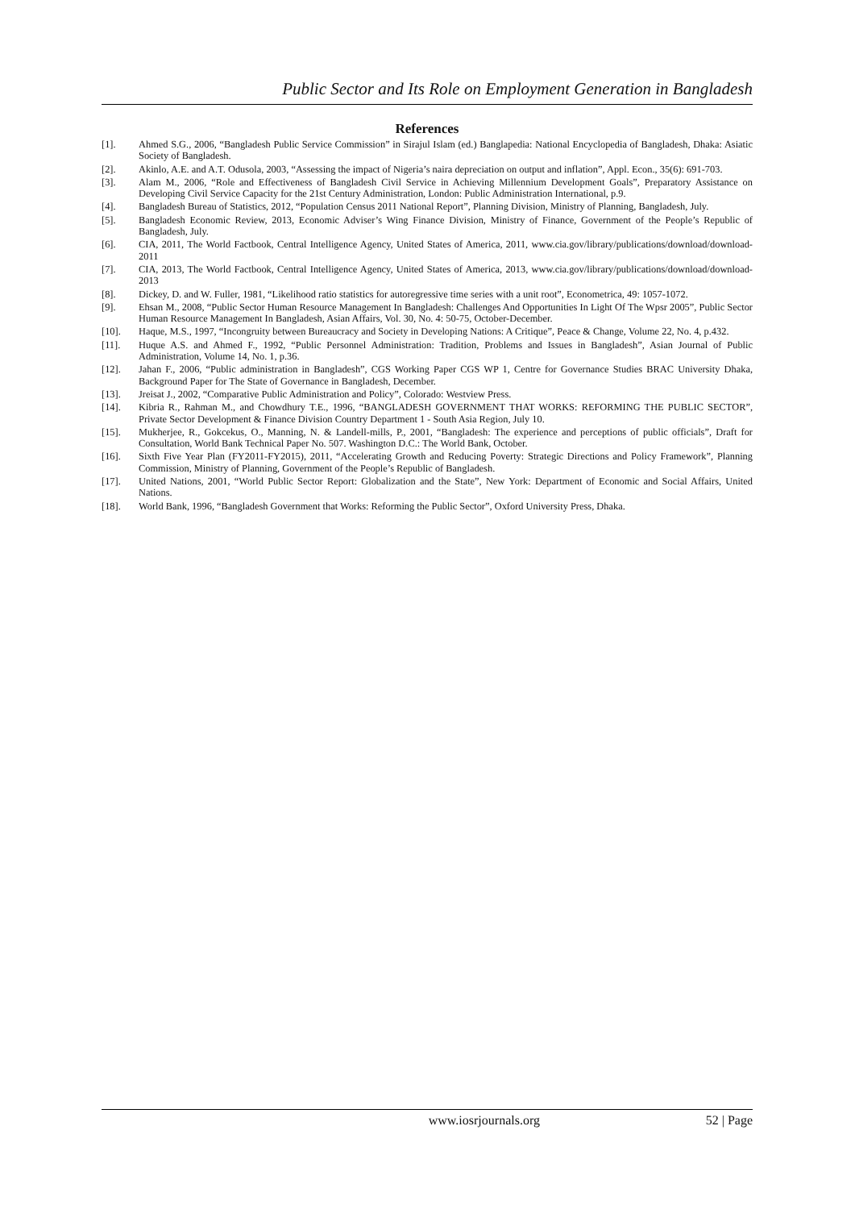Public Sector and Its Role on Employment Generation in Bangladesh
References
[1]. Ahmed S.G., 2006, “Bangladesh Public Service Commission” in Sirajul Islam (ed.) Banglapedia: National Encyclopedia of Bangladesh, Dhaka: Asiatic Society of Bangladesh.
[2]. Akinlo, A.E. and A.T. Odusola, 2003, “Assessing the impact of Nigeria’s naira depreciation on output and inflation”, Appl. Econ., 35(6): 691-703.
[3]. Alam M., 2006, “Role and Effectiveness of Bangladesh Civil Service in Achieving Millennium Development Goals”, Preparatory Assistance on Developing Civil Service Capacity for the 21st Century Administration, London: Public Administration International, p.9.
[4]. Bangladesh Bureau of Statistics, 2012, “Population Census 2011 National Report”, Planning Division, Ministry of Planning, Bangladesh, July.
[5]. Bangladesh Economic Review, 2013, Economic Adviser’s Wing Finance Division, Ministry of Finance, Government of the People’s Republic of Bangladesh, July.
[6]. CIA, 2011, The World Factbook, Central Intelligence Agency, United States of America, 2011, www.cia.gov/library/publications/download/download-2011
[7]. CIA, 2013, The World Factbook, Central Intelligence Agency, United States of America, 2013, www.cia.gov/library/publications/download/download-2013
[8]. Dickey, D. and W. Fuller, 1981, “Likelihood ratio statistics for autoregressive time series with a unit root”, Econometrica, 49: 1057-1072.
[9]. Ehsan M., 2008, “Public Sector Human Resource Management In Bangladesh: Challenges And Opportunities In Light Of The Wpsr 2005”, Public Sector Human Resource Management In Bangladesh, Asian Affairs, Vol. 30, No. 4: 50-75, October-December.
[10]. Haque, M.S., 1997, “Incongruity between Bureaucracy and Society in Developing Nations: A Critique”, Peace & Change, Volume 22, No. 4, p.432.
[11]. Huque A.S. and Ahmed F., 1992, “Public Personnel Administration: Tradition, Problems and Issues in Bangladesh”, Asian Journal of Public Administration, Volume 14, No. 1, p.36.
[12]. Jahan F., 2006, “Public administration in Bangladesh”, CGS Working Paper CGS WP 1, Centre for Governance Studies BRAC University Dhaka, Background Paper for The State of Governance in Bangladesh, December.
[13]. Jreisat J., 2002, “Comparative Public Administration and Policy”, Colorado: Westview Press.
[14]. Kibria R., Rahman M., and Chowdhury T.E., 1996, “BANGLADESH GOVERNMENT THAT WORKS: REFORMING THE PUBLIC SECTOR”, Private Sector Development & Finance Division Country Department 1 - South Asia Region, July 10.
[15]. Mukherjee, R., Gokcekus, O., Manning, N. & Landell-mills, P., 2001, “Bangladesh: The experience and perceptions of public officials”, Draft for Consultation, World Bank Technical Paper No. 507. Washington D.C.: The World Bank, October.
[16]. Sixth Five Year Plan (FY2011-FY2015), 2011, “Accelerating Growth and Reducing Poverty: Strategic Directions and Policy Framework”, Planning Commission, Ministry of Planning, Government of the People’s Republic of Bangladesh.
[17]. United Nations, 2001, “World Public Sector Report: Globalization and the State”, New York: Department of Economic and Social Affairs, United Nations.
[18]. World Bank, 1996, “Bangladesh Government that Works: Reforming the Public Sector”, Oxford University Press, Dhaka.
www.iosrjournals.org 52 | Page